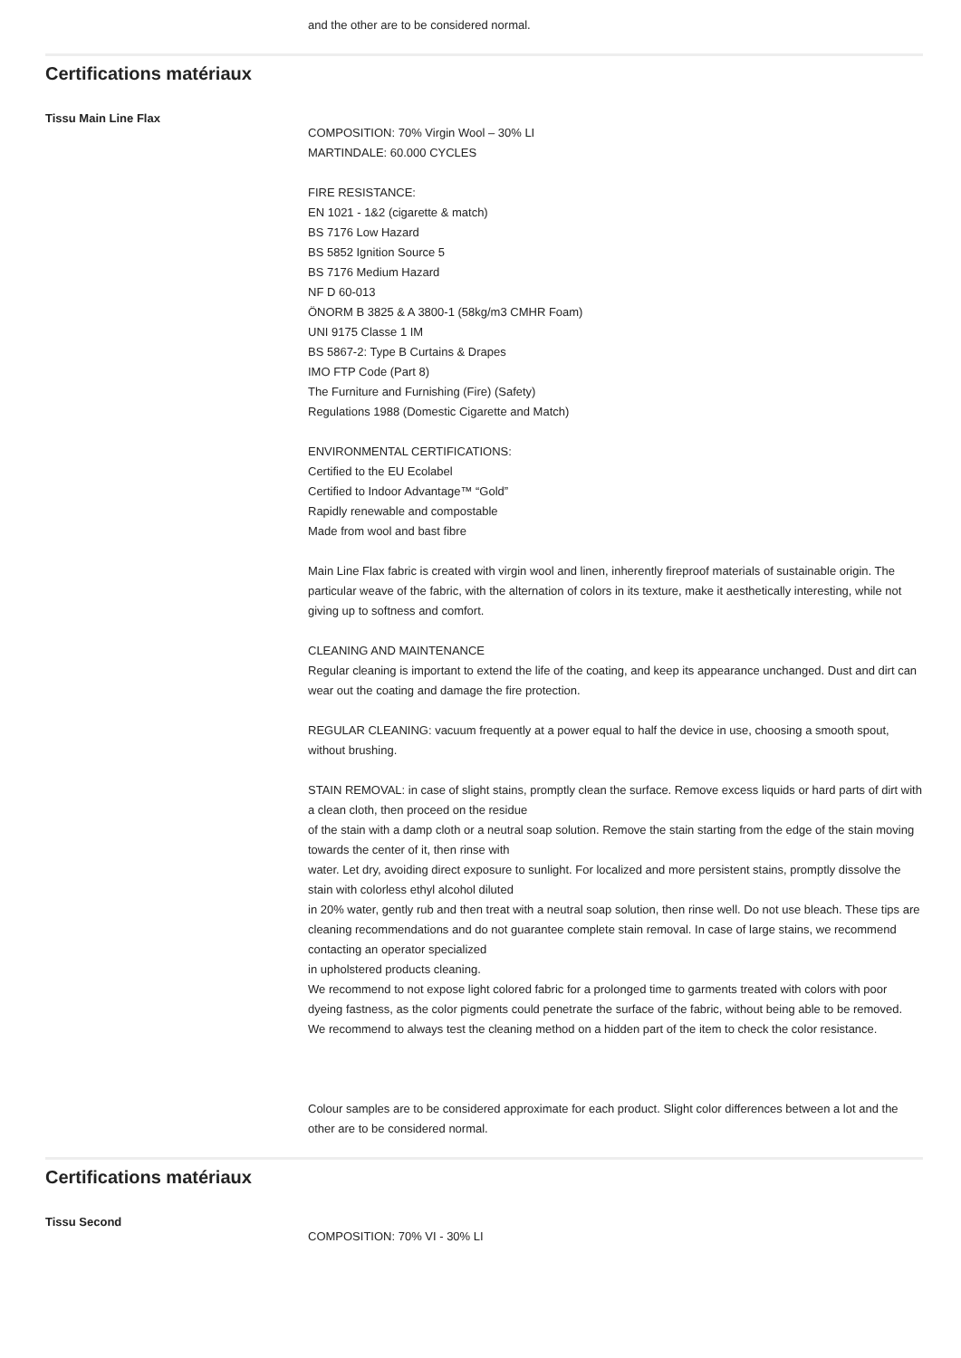and the other are to be considered normal.
Certifications matériaux
Tissu Main Line Flax
COMPOSITION: 70% Virgin Wool – 30% LI
MARTINDALE: 60.000 CYCLES
FIRE RESISTANCE:
EN 1021 - 1&2 (cigarette & match)
BS 7176 Low Hazard
BS 5852 Ignition Source 5
BS 7176 Medium Hazard
NF D 60-013
ÖNORM B 3825 & A 3800-1 (58kg/m3 CMHR Foam)
UNI 9175 Classe 1 IM
BS 5867-2: Type B Curtains & Drapes
IMO FTP Code (Part 8)
The Furniture and Furnishing (Fire) (Safety)
Regulations 1988 (Domestic Cigarette and Match)
ENVIRONMENTAL CERTIFICATIONS:
Certified to the EU Ecolabel
Certified to Indoor Advantage™ “Gold”
Rapidly renewable and compostable
Made from wool and bast fibre
Main Line Flax fabric is created with virgin wool and linen, inherently fireproof materials of sustainable origin. The particular weave of the fabric, with the alternation of colors in its texture, make it aesthetically interesting, while not giving up to softness and comfort.
CLEANING AND MAINTENANCE
Regular cleaning is important to extend the life of the coating, and keep its appearance unchanged. Dust and dirt can wear out the coating and damage the fire protection.
REGULAR CLEANING: vacuum frequently at a power equal to half the device in use, choosing a smooth spout, without brushing.
STAIN REMOVAL: in case of slight stains, promptly clean the surface. Remove excess liquids or hard parts of dirt with a clean cloth, then proceed on the residue
of the stain with a damp cloth or a neutral soap solution. Remove the stain starting from the edge of the stain moving towards the center of it, then rinse with
water. Let dry, avoiding direct exposure to sunlight. For localized and more persistent stains, promptly dissolve the stain with colorless ethyl alcohol diluted
in 20% water, gently rub and then treat with a neutral soap solution, then rinse well. Do not use bleach. These tips are cleaning recommendations and do not guarantee complete stain removal. In case of large stains, we recommend contacting an operator specialized
in upholstered products cleaning.
We recommend to not expose light colored fabric for a prolonged time to garments treated with colors with poor dyeing fastness, as the color pigments could penetrate the surface of the fabric, without being able to be removed.
We recommend to always test the cleaning method on a hidden part of the item to check the color resistance.
Colour samples are to be considered approximate for each product. Slight color differences between a lot and the other are to be considered normal.
Certifications matériaux
Tissu Second
COMPOSITION: 70% VI - 30% LI